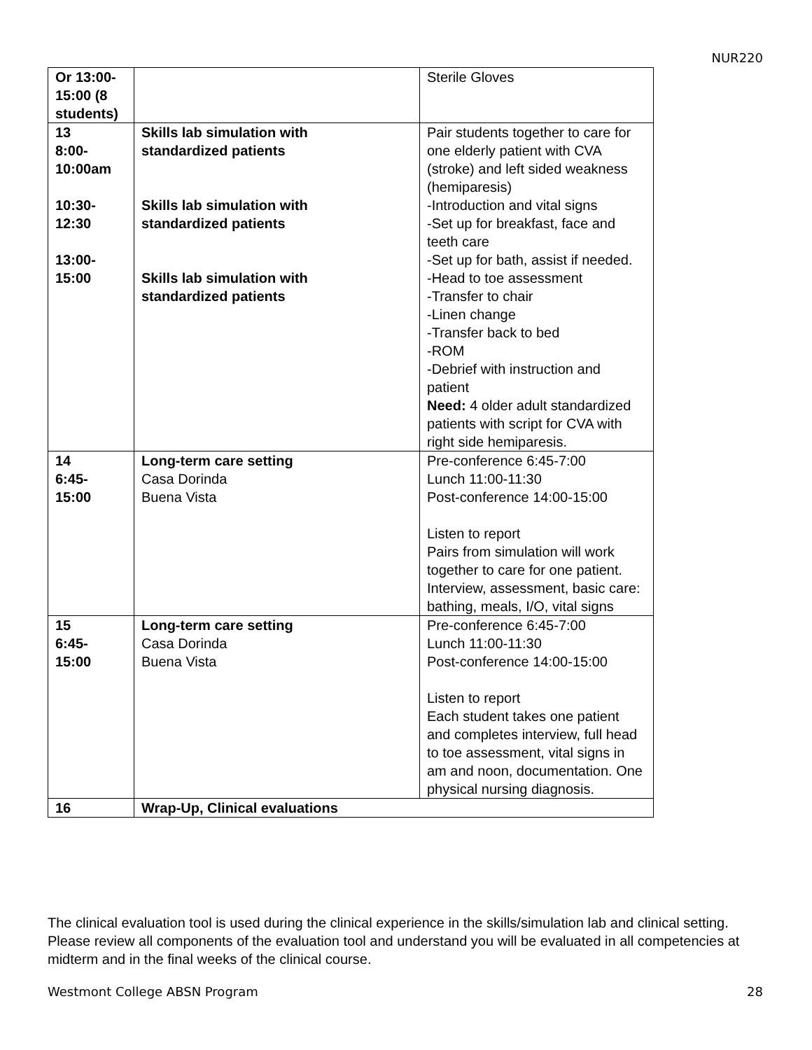NUR220
| Or 13:00- 15:00 (8 students) | | Sterile Gloves |
| 13 8:00- 10:00am 10:30- 12:30 13:00- 15:00 | Skills lab simulation with standardized patients Skills lab simulation with standardized patients Skills lab simulation with standardized patients | Pair students together to care for one elderly patient with CVA (stroke) and left sided weakness (hemiparesis) -Introduction and vital signs -Set up for breakfast, face and teeth care -Set up for bath, assist if needed. -Head to toe assessment -Transfer to chair -Linen change -Transfer back to bed -ROM -Debrief with instruction and patient Need: 4 older adult standardized patients with script for CVA with right side hemiparesis. |
| 14 6:45- 15:00 | Long-term care setting Casa Dorinda Buena Vista | Pre-conference 6:45-7:00 Lunch 11:00-11:30 Post-conference 14:00-15:00 Listen to report Pairs from simulation will work together to care for one patient. Interview, assessment, basic care: bathing, meals, I/O, vital signs |
| 15 6:45- 15:00 | Long-term care setting Casa Dorinda Buena Vista | Pre-conference 6:45-7:00 Lunch 11:00-11:30 Post-conference 14:00-15:00 Listen to report Each student takes one patient and completes interview, full head to toe assessment, vital signs in am and noon, documentation. One physical nursing diagnosis. |
| 16 | Wrap-Up, Clinical evaluations | |
The clinical evaluation tool is used during the clinical experience in the skills/simulation lab and clinical setting. Please review all components of the evaluation tool and understand you will be evaluated in all competencies at midterm and in the final weeks of the clinical course.
Westmont College ABSN Program 28